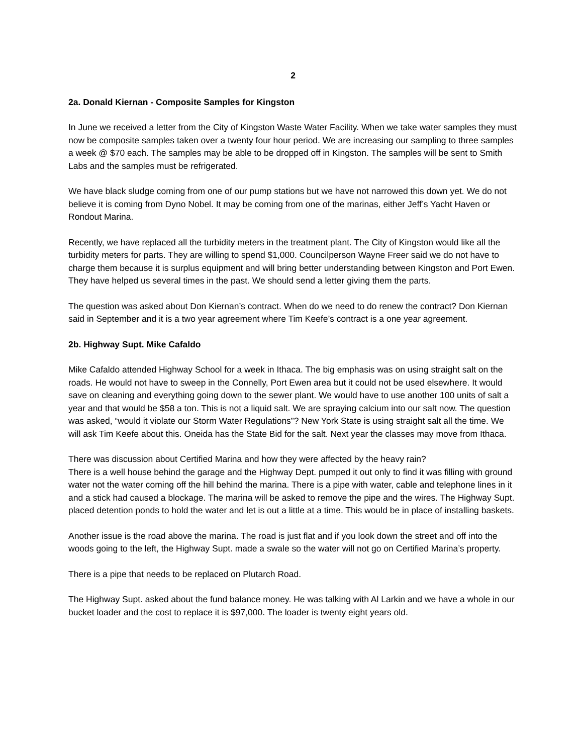2
2a. Donald Kiernan - Composite Samples for Kingston
In June we received a letter from the City of Kingston Waste Water Facility. When we take water samples they must now be composite samples taken over a twenty four hour period. We are increasing our sampling to three samples a week @ $70 each. The samples may be able to be dropped off in Kingston. The samples will be sent to Smith Labs and the samples must be refrigerated.
We have black sludge coming from one of our pump stations but we have not narrowed this down yet. We do not believe it is coming from Dyno Nobel. It may be coming from one of the marinas, either Jeff’s Yacht Haven or Rondout Marina.
Recently, we have replaced all the turbidity meters in the treatment plant. The City of Kingston would like all the turbidity meters for parts. They are willing to spend $1,000. Councilperson Wayne Freer said we do not have to charge them because it is surplus equipment and will bring better understanding between Kingston and Port Ewen. They have helped us several times in the past. We should send a letter giving them the parts.
The question was asked about Don Kiernan’s contract. When do we need to do renew the contract? Don Kiernan said in September and it is a two year agreement where Tim Keefe’s contract is a one year agreement.
2b. Highway Supt. Mike Cafaldo
Mike Cafaldo attended Highway School for a week in Ithaca. The big emphasis was on using straight salt on the roads. He would not have to sweep in the Connelly, Port Ewen area but it could not be used elsewhere. It would save on cleaning and everything going down to the sewer plant. We would have to use another 100 units of salt a year and that would be $58 a ton. This is not a liquid salt. We are spraying calcium into our salt now. The question was asked, “would it violate our Storm Water Regulations”? New York State is using straight salt all the time. We will ask Tim Keefe about this. Oneida has the State Bid for the salt. Next year the classes may move from Ithaca.
There was discussion about Certified Marina and how they were affected by the heavy rain?
There is a well house behind the garage and the Highway Dept. pumped it out only to find it was filling with ground water not the water coming off the hill behind the marina. There is a pipe with water, cable and telephone lines in it and a stick had caused a blockage. The marina will be asked to remove the pipe and the wires. The Highway Supt. placed detention ponds to hold the water and let is out a little at a time. This would be in place of installing baskets.
Another issue is the road above the marina. The road is just flat and if you look down the street and off into the woods going to the left, the Highway Supt. made a swale so the water will not go on Certified Marina’s property.
There is a pipe that needs to be replaced on Plutarch Road.
The Highway Supt. asked about the fund balance money. He was talking with Al Larkin and we have a whole in our bucket loader and the cost to replace it is $97,000. The loader is twenty eight years old.